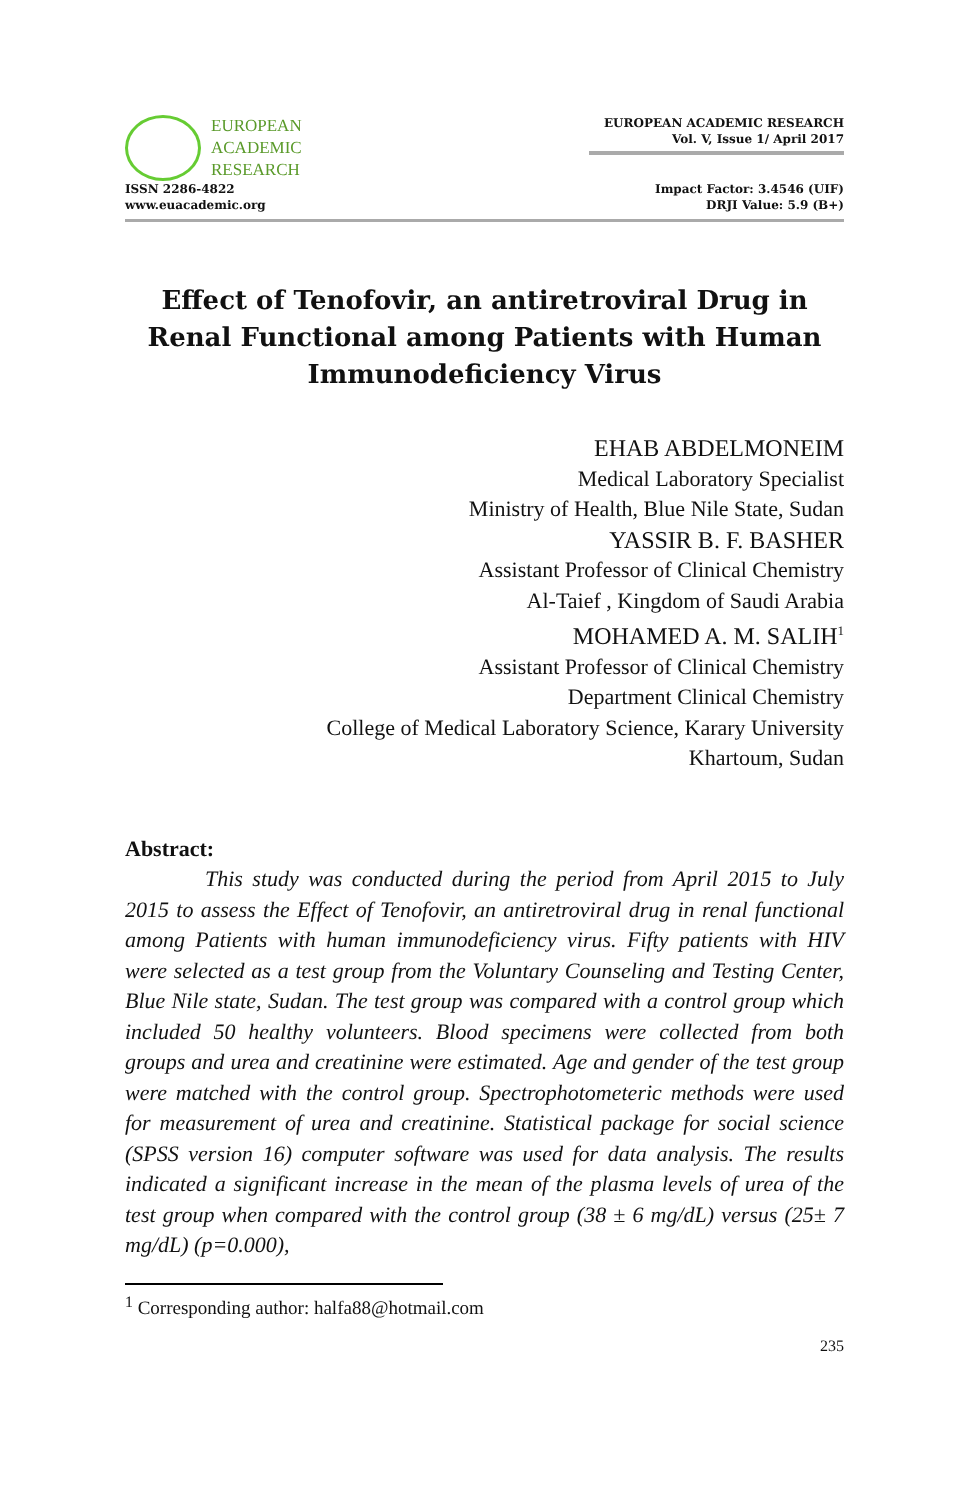EUROPEAN
ACADEMIC
RESEARCH
ISSN 2286-4822
www.euacademic.org
EUROPEAN ACADEMIC RESEARCH
Vol. V, Issue 1/ April 2017
Impact Factor: 3.4546 (UIF)
DRJI Value: 5.9 (B+)
Effect of Tenofovir, an antiretroviral Drug in Renal Functional among Patients with Human Immunodeficiency Virus
EHAB ABDELMONEIM
Medical Laboratory Specialist
Ministry of Health, Blue Nile State, Sudan
YASSIR B. F. BASHER
Assistant Professor of Clinical Chemistry
Al-Taief , Kingdom of Saudi Arabia
MOHAMED A. M. SALIH<sup>1</sup>
Assistant Professor of Clinical Chemistry
Department Clinical Chemistry
College of Medical Laboratory Science, Karary University
Khartoum, Sudan
Abstract:
This study was conducted during the period from April 2015 to July 2015 to assess the Effect of Tenofovir, an antiretroviral drug in renal functional among Patients with human immunodeficiency virus. Fifty patients with HIV were selected as a test group from the Voluntary Counseling and Testing Center, Blue Nile state, Sudan. The test group was compared with a control group which included 50 healthy volunteers. Blood specimens were collected from both groups and urea and creatinine were estimated. Age and gender of the test group were matched with the control group. Spectrophotometeric methods were used for measurement of urea and creatinine. Statistical package for social science (SPSS version 16) computer software was used for data analysis. The results indicated a significant increase in the mean of the plasma levels of urea of the test group when compared with the control group (38 ± 6 mg/dL) versus (25± 7 mg/dL) (p=0.000),
<sup>1</sup> Corresponding author: halfa88@hotmail.com
235